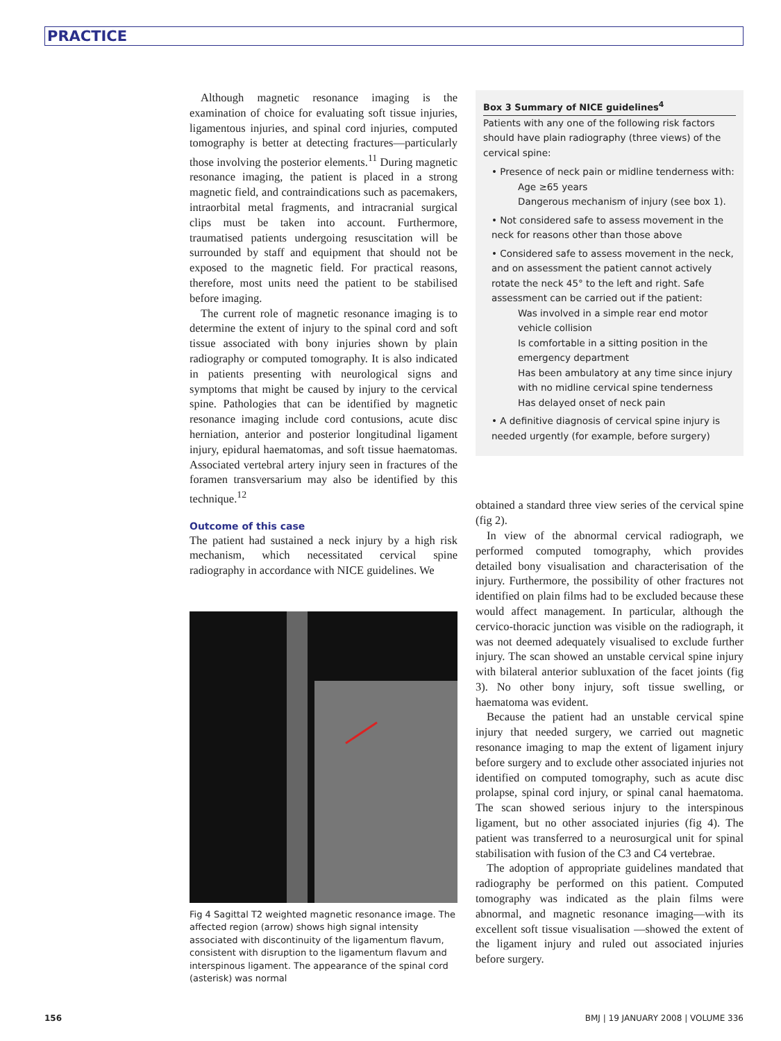PRACTICE
Although magnetic resonance imaging is the examination of choice for evaluating soft tissue injuries, ligamentous injuries, and spinal cord injuries, computed tomography is better at detecting fractures—particularly those involving the posterior elements.<sup>11</sup> During magnetic resonance imaging, the patient is placed in a strong magnetic field, and contraindications such as pacemakers, intraorbital metal fragments, and intracranial surgical clips must be taken into account. Furthermore, traumatised patients undergoing resuscitation will be surrounded by staff and equipment that should not be exposed to the magnetic field. For practical reasons, therefore, most units need the patient to be stabilised before imaging.
The current role of magnetic resonance imaging is to determine the extent of injury to the spinal cord and soft tissue associated with bony injuries shown by plain radiography or computed tomography. It is also indicated in patients presenting with neurological signs and symptoms that might be caused by injury to the cervical spine. Pathologies that can be identified by magnetic resonance imaging include cord contusions, acute disc herniation, anterior and posterior longitudinal ligament injury, epidural haematomas, and soft tissue haematomas. Associated vertebral artery injury seen in fractures of the foramen transversarium may also be identified by this technique.<sup>12</sup>
Outcome of this case
The patient had sustained a neck injury by a high risk mechanism, which necessitated cervical spine radiography in accordance with NICE guidelines. We
Fig 4 Sagittal T2 weighted magnetic resonance image. The affected region (arrow) shows high signal intensity associated with discontinuity of the ligamentum flavum, consistent with disruption to the ligamentum flavum and interspinous ligament. The appearance of the spinal cord (asterisk) was normal
Box 3 Summary of NICE guidelines<sup>4</sup>
Patients with any one of the following risk factors should have plain radiography (three views) of the cervical spine:
• Presence of neck pain or midline tenderness with:
Age ≥65 years
Dangerous mechanism of injury (see box 1).
• Not considered safe to assess movement in the neck for reasons other than those above
• Considered safe to assess movement in the neck, and on assessment the patient cannot actively rotate the neck 45° to the left and right. Safe assessment can be carried out if the patient:
Was involved in a simple rear end motor vehicle collision
Is comfortable in a sitting position in the emergency department
Has been ambulatory at any time since injury with no midline cervical spine tenderness
Has delayed onset of neck pain
• A definitive diagnosis of cervical spine injury is needed urgently (for example, before surgery)
obtained a standard three view series of the cervical spine (fig 2).
In view of the abnormal cervical radiograph, we performed computed tomography, which provides detailed bony visualisation and characterisation of the injury. Furthermore, the possibility of other fractures not identified on plain films had to be excluded because these would affect management. In particular, although the cervico-thoracic junction was visible on the radiograph, it was not deemed adequately visualised to exclude further injury. The scan showed an unstable cervical spine injury with bilateral anterior subluxation of the facet joints (fig 3). No other bony injury, soft tissue swelling, or haematoma was evident.
Because the patient had an unstable cervical spine injury that needed surgery, we carried out magnetic resonance imaging to map the extent of ligament injury before surgery and to exclude other associated injuries not identified on computed tomography, such as acute disc prolapse, spinal cord injury, or spinal canal haematoma. The scan showed serious injury to the interspinous ligament, but no other associated injuries (fig 4). The patient was transferred to a neurosurgical unit for spinal stabilisation with fusion of the C3 and C4 vertebrae.
The adoption of appropriate guidelines mandated that radiography be performed on this patient. Computed tomography was indicated as the plain films were abnormal, and magnetic resonance imaging—with its excellent soft tissue visualisation —showed the extent of the ligament injury and ruled out associated injuries before surgery.
156
BMJ | 19 JANUARY 2008 | VOLUME 336